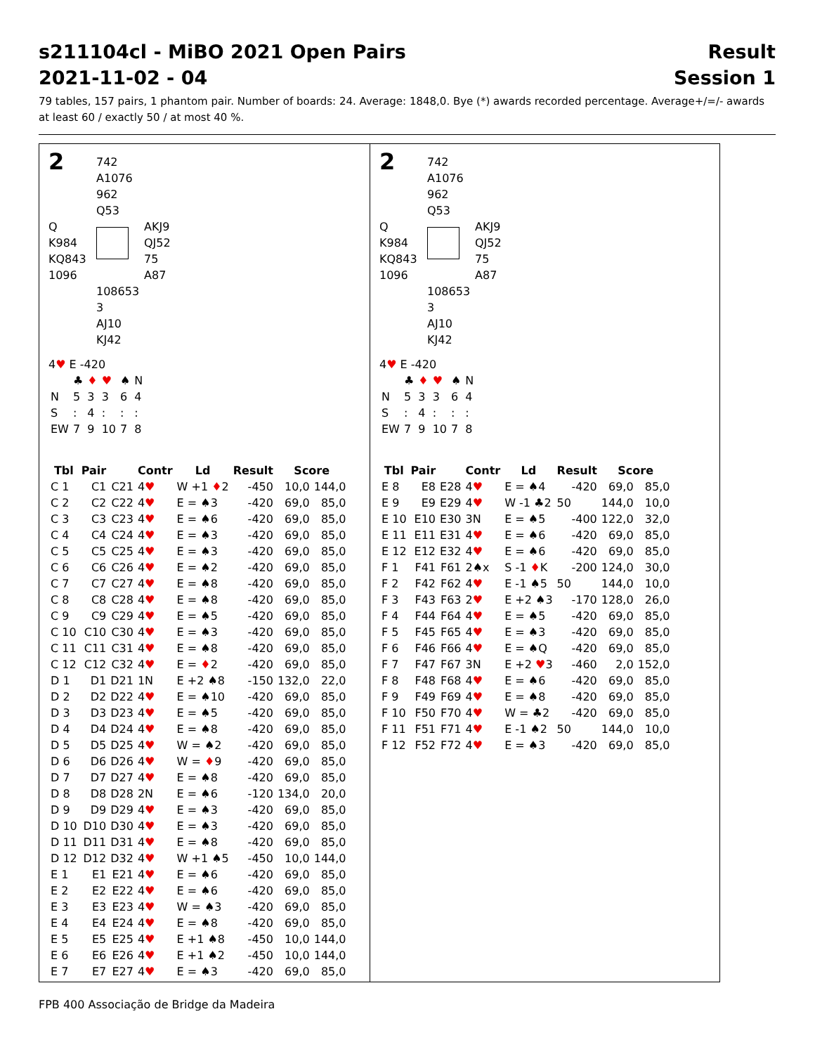s211104cl - MiBO 2021 Open Pairs
2021-11-02 - 04
Result
Session 1
79 tables, 157 pairs, 1 phantom pair. Number of boards: 24. Average: 1848,0. Bye (*) awards recorded percentage. Average+/=/- awards at least 60 / exactly 50 / at most 40 %.
2
742
A1076
962
Q53
Q
K984
KQ843
1096
AKJ9
QJ52
75
A87
108653
3
AJ10
KJ42
4♥ E -420
| | ♣ | ♦ | ♥ | ♠ | N |
| N | 5 | 3 | 3 | 6 | 4 |
| S | : | 4 | : | : | : |
| EW | 7 | 9 | 10 | 7 | 8 |
| Tbl | Pair | | Contr | Ld | Result | Score | |
| --- | --- | --- | --- | --- | --- | --- | --- |
| C 1 | C1 | C21 | 4 ♥ | W +1 ♦ 2 | -450 | 10,0 | 144,0 |
| C 2 | C2 | C22 | 4 ♥ | E = ♠3 | -420 | 69,0 | 85,0 |
| C 3 | C3 | C23 | 4 ♥ | E = ♠6 | -420 | 69,0 | 85,0 |
| C 4 | C4 | C24 | 4 ♥ | E = ♠3 | -420 | 69,0 | 85,0 |
| C 5 | C5 | C25 | 4 ♥ | E = ♠3 | -420 | 69,0 | 85,0 |
| C 6 | C6 | C26 | 4 ♥ | E = ♠2 | -420 | 69,0 | 85,0 |
| C 7 | C7 | C27 | 4 ♥ | E = ♠8 | -420 | 69,0 | 85,0 |
| C 8 | C8 | C28 | 4 ♥ | E = ♠8 | -420 | 69,0 | 85,0 |
| C 9 | C9 | C29 | 4 ♥ | E = ♠5 | -420 | 69,0 | 85,0 |
| C 10 | C10 | C30 | 4 ♥ | E = ♠3 | -420 | 69,0 | 85,0 |
| C 11 | C11 | C31 | 4 ♥ | E = ♠8 | -420 | 69,0 | 85,0 |
| C 12 | C12 | C32 | 4 ♥ | E = ♦ 2 | -420 | 69,0 | 85,0 |
| D 1 | D1 | D21 | 1N | E +2 ♠8 | -150 | 132,0 | 22,0 |
| D 2 | D2 | D22 | 4 ♥ | E = ♠10 | -420 | 69,0 | 85,0 |
| D 3 | D3 | D23 | 4 ♥ | E = ♠5 | -420 | 69,0 | 85,0 |
| D 4 | D4 | D24 | 4 ♥ | E = ♠8 | -420 | 69,0 | 85,0 |
| D 5 | D5 | D25 | 4 ♥ | W = ♠2 | -420 | 69,0 | 85,0 |
| D 6 | D6 | D26 | 4 ♥ | W = ♦ 9 | -420 | 69,0 | 85,0 |
| D 7 | D7 | D27 | 4 ♥ | E = ♠8 | -420 | 69,0 | 85,0 |
| D 8 | D8 | D28 | 2N | E = ♠6 | -120 | 134,0 | 20,0 |
| D 9 | D9 | D29 | 4 ♥ | E = ♠3 | -420 | 69,0 | 85,0 |
| D 10 | D10 | D30 | 4 ♥ | E = ♠3 | -420 | 69,0 | 85,0 |
| D 11 | D11 | D31 | 4 ♥ | E = ♠8 | -420 | 69,0 | 85,0 |
| D 12 | D12 | D32 | 4 ♥ | W +1 ♠5 | -450 | 10,0 | 144,0 |
| E 1 | E1 | E21 | 4 ♥ | E = ♠6 | -420 | 69,0 | 85,0 |
| E 2 | E2 | E22 | 4 ♥ | E = ♠6 | -420 | 69,0 | 85,0 |
| E 3 | E3 | E23 | 4 ♥ | W = ♠3 | -420 | 69,0 | 85,0 |
| E 4 | E4 | E24 | 4 ♥ | E = ♠8 | -420 | 69,0 | 85,0 |
| E 5 | E5 | E25 | 4 ♥ | E +1 ♠8 | -450 | 10,0 | 144,0 |
| E 6 | E6 | E26 | 4 ♥ | E +1 ♠2 | -450 | 10,0 | 144,0 |
| E 7 | E7 | E27 | 4 ♥ | E = ♠3 | -420 | 69,0 | 85,0 |
2
742
A1076
962
Q53
Q
K984
KQ843
1096
AKJ9
QJ52
75
A87
108653
3
AJ10
KJ42
4♥ E -420
| | ♣ | ♦ | ♥ | ♠ | N |
| N | 5 | 3 | 3 | 6 | 4 |
| S | : | 4 | : | : | : |
| EW | 7 | 9 | 10 | 7 | 8 |
| Tbl | Pair | | Contr | Ld | Result | Score | |
| --- | --- | --- | --- | --- | --- | --- | --- |
| E 8 | E8 | E28 | 4 ♥ | E = ♠4 | -420 | 69,0 | 85,0 |
| E 9 | E9 | E29 | 4 ♥ | W -1 ♣2 | 50 | 144,0 | 10,0 |
| E 10 | E10 | E30 | 3N | E = ♠5 | -400 | 122,0 | 32,0 |
| E 11 | E11 | E31 | 4 ♥ | E = ♠6 | -420 | 69,0 | 85,0 |
| E 12 | E12 | E32 | 4 ♥ | E = ♠6 | -420 | 69,0 | 85,0 |
| F 1 | F41 | F61 | 2♠x | S -1 ♦ K | -200 | 124,0 | 30,0 |
| F 2 | F42 | F62 | 4 ♥ | E -1 ♠5 | 50 | 144,0 | 10,0 |
| F 3 | F43 | F63 | 2 ♥ | E +2 ♠3 | -170 | 128,0 | 26,0 |
| F 4 | F44 | F64 | 4 ♥ | E = ♠5 | -420 | 69,0 | 85,0 |
| F 5 | F45 | F65 | 4 ♥ | E = ♠3 | -420 | 69,0 | 85,0 |
| F 6 | F46 | F66 | 4 ♥ | E = ♠Q | -420 | 69,0 | 85,0 |
| F 7 | F47 | F67 | 3N | E +2 ♥ 3 | -460 | 2,0 | 152,0 |
| F 8 | F48 | F68 | 4 ♥ | E = ♠6 | -420 | 69,0 | 85,0 |
| F 9 | F49 | F69 | 4 ♥ | E = ♠8 | -420 | 69,0 | 85,0 |
| F 10 | F50 | F70 | 4 ♥ | W = ♣2 | -420 | 69,0 | 85,0 |
| F 11 | F51 | F71 | 4 ♥ | E -1 ♠2 | 50 | 144,0 | 10,0 |
| F 12 | F52 | F72 | 4 ♥ | E = ♠3 | -420 | 69,0 | 85,0 |
FPB 400 Associação de Bridge da Madeira